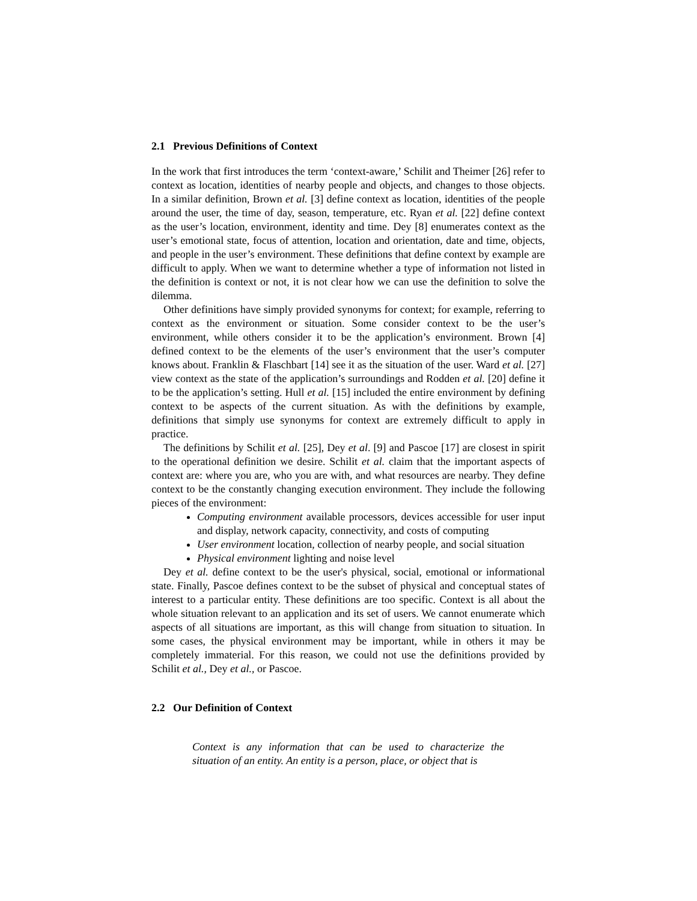2.1 Previous Definitions of Context
In the work that first introduces the term ‘context-aware,’ Schilit and Theimer [26] refer to context as location, identities of nearby people and objects, and changes to those objects. In a similar definition, Brown et al. [3] define context as location, identities of the people around the user, the time of day, season, temperature, etc. Ryan et al. [22] define context as the user’s location, environment, identity and time. Dey [8] enumerates context as the user’s emotional state, focus of attention, location and orientation, date and time, objects, and people in the user’s environment. These definitions that define context by example are difficult to apply. When we want to determine whether a type of information not listed in the definition is context or not, it is not clear how we can use the definition to solve the dilemma.
Other definitions have simply provided synonyms for context; for example, referring to context as the environment or situation. Some consider context to be the user’s environment, while others consider it to be the application’s environment. Brown [4] defined context to be the elements of the user’s environment that the user’s computer knows about. Franklin & Flaschbart [14] see it as the situation of the user. Ward et al. [27] view context as the state of the application’s surroundings and Rodden et al. [20] define it to be the application’s setting. Hull et al. [15] included the entire environment by defining context to be aspects of the current situation. As with the definitions by example, definitions that simply use synonyms for context are extremely difficult to apply in practice.
The definitions by Schilit et al. [25], Dey et al. [9] and Pascoe [17] are closest in spirit to the operational definition we desire. Schilit et al. claim that the important aspects of context are: where you are, who you are with, and what resources are nearby. They define context to be the constantly changing execution environment. They include the following pieces of the environment:
Computing environment available processors, devices accessible for user input and display, network capacity, connectivity, and costs of computing
User environment location, collection of nearby people, and social situation
Physical environment lighting and noise level
Dey et al. define context to be the user's physical, social, emotional or informational state. Finally, Pascoe defines context to be the subset of physical and conceptual states of interest to a particular entity. These definitions are too specific. Context is all about the whole situation relevant to an application and its set of users. We cannot enumerate which aspects of all situations are important, as this will change from situation to situation. In some cases, the physical environment may be important, while in others it may be completely immaterial. For this reason, we could not use the definitions provided by Schilit et al., Dey et al., or Pascoe.
2.2 Our Definition of Context
Context is any information that can be used to characterize the situation of an entity. An entity is a person, place, or object that is